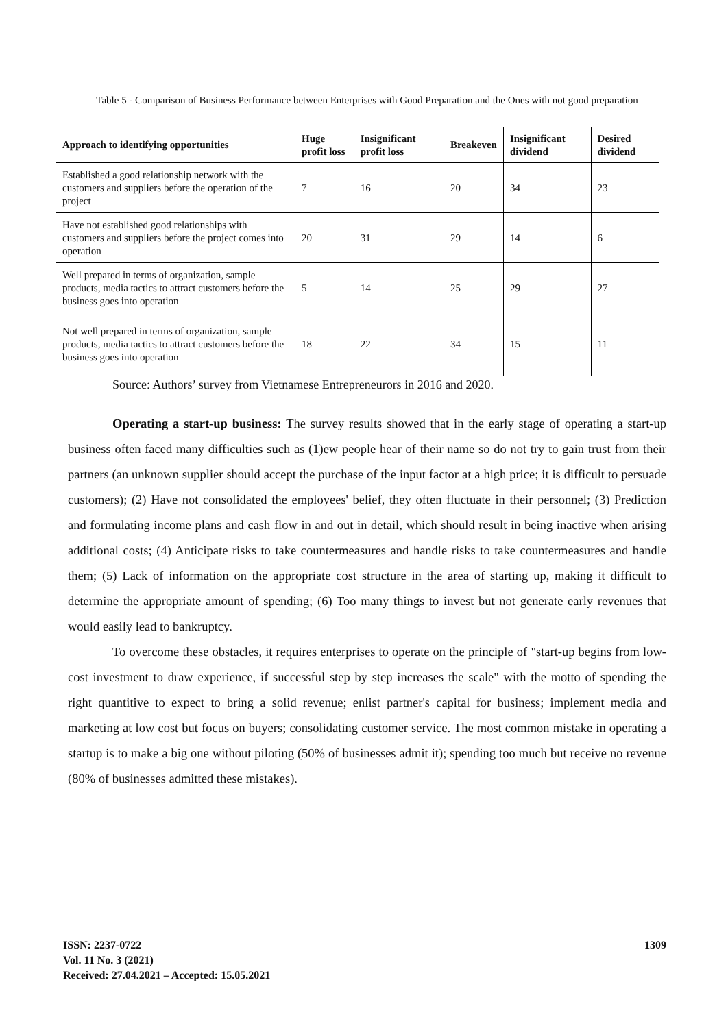Table 5 - Comparison of Business Performance between Enterprises with Good Preparation and the Ones with not good preparation
| Approach to identifying opportunities | Huge profit loss | Insignificant profit loss | Breakeven | Insignificant dividend | Desired dividend |
| --- | --- | --- | --- | --- | --- |
| Established a good relationship network with the customers and suppliers before the operation of the project | 7 | 16 | 20 | 34 | 23 |
| Have not established good relationships with customers and suppliers before the project comes into operation | 20 | 31 | 29 | 14 | 6 |
| Well prepared in terms of organization, sample products, media tactics to attract customers before the business goes into operation | 5 | 14 | 25 | 29 | 27 |
| Not well prepared in terms of organization, sample products, media tactics to attract customers before the business goes into operation | 18 | 22 | 34 | 15 | 11 |
Source: Authors’ survey from Vietnamese Entrepreneurors in 2016 and 2020.
Operating a start-up business: The survey results showed that in the early stage of operating a start-up business often faced many difficulties such as (1)ew people hear of their name so do not try to gain trust from their partners (an unknown supplier should accept the purchase of the input factor at a high price; it is difficult to persuade customers); (2) Have not consolidated the employees' belief, they often fluctuate in their personnel; (3) Prediction and formulating income plans and cash flow in and out in detail, which should result in being inactive when arising additional costs; (4) Anticipate risks to take countermeasures and handle risks to take countermeasures and handle them; (5) Lack of information on the appropriate cost structure in the area of starting up, making it difficult to determine the appropriate amount of spending; (6) Too many things to invest but not generate early revenues that would easily lead to bankruptcy.
To overcome these obstacles, it requires enterprises to operate on the principle of "start-up begins from low-cost investment to draw experience, if successful step by step increases the scale" with the motto of spending the right quantitive to expect to bring a solid revenue; enlist partner's capital for business; implement media and marketing at low cost but focus on buyers; consolidating customer service. The most common mistake in operating a startup is to make a big one without piloting (50% of businesses admit it); spending too much but receive no revenue (80% of businesses admitted these mistakes).
ISSN: 2237-0722
Vol. 11 No. 3 (2021)
Received: 27.04.2021 – Accepted: 15.05.2021
1309